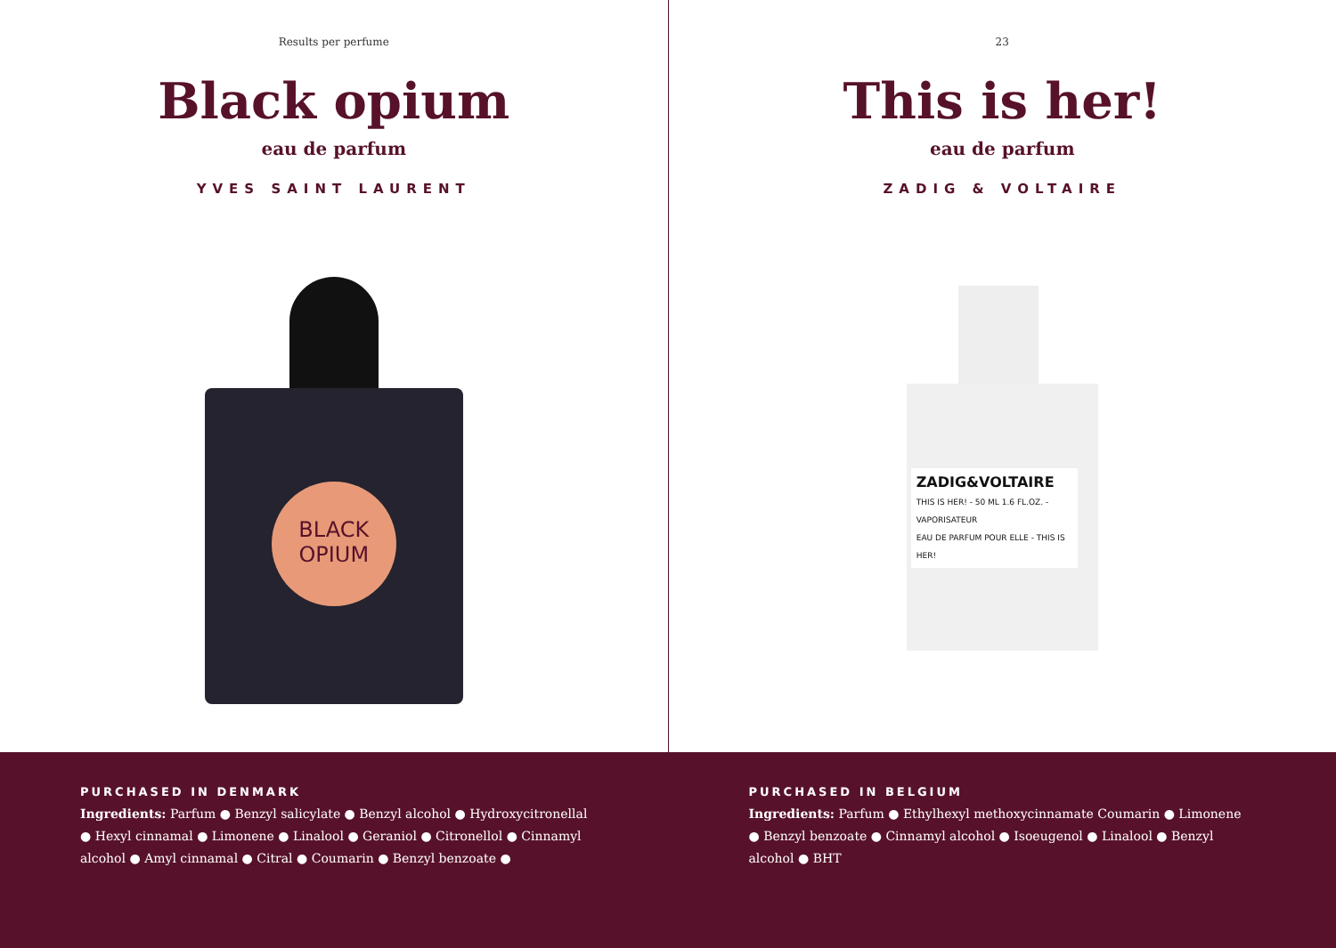Results per perfume
Black opium
eau de parfum
YVES SAINT LAURENT
BLACK
OPIUM
PURCHASED IN DENMARK
Ingredients: Parfum ● Benzyl salicylate ● Benzyl alcohol ● Hydroxycitronellal ● Hexyl cinnamal ● Limonene ● Linalool ● Geraniol ● Citronellol ● Cinnamyl alcohol ● Amyl cinnamal ● Citral ● Coumarin ● Benzyl benzoate ●
23
This is her!
eau de parfum
ZADIG & VOLTAIRE
ZADIG&VOLTAIRE
THIS IS HER! - 50 ML 1.6 FL.OZ. - VAPORISATEUR
EAU DE PARFUM POUR ELLE - THIS IS HER!
PURCHASED IN BELGIUM
Ingredients: Parfum ● Ethylhexyl methoxycinnamate Coumarin ● Limonene ● Benzyl benzoate ● Cinnamyl alcohol ● Isoeugenol ● Linalool ● Benzyl alcohol ● BHT